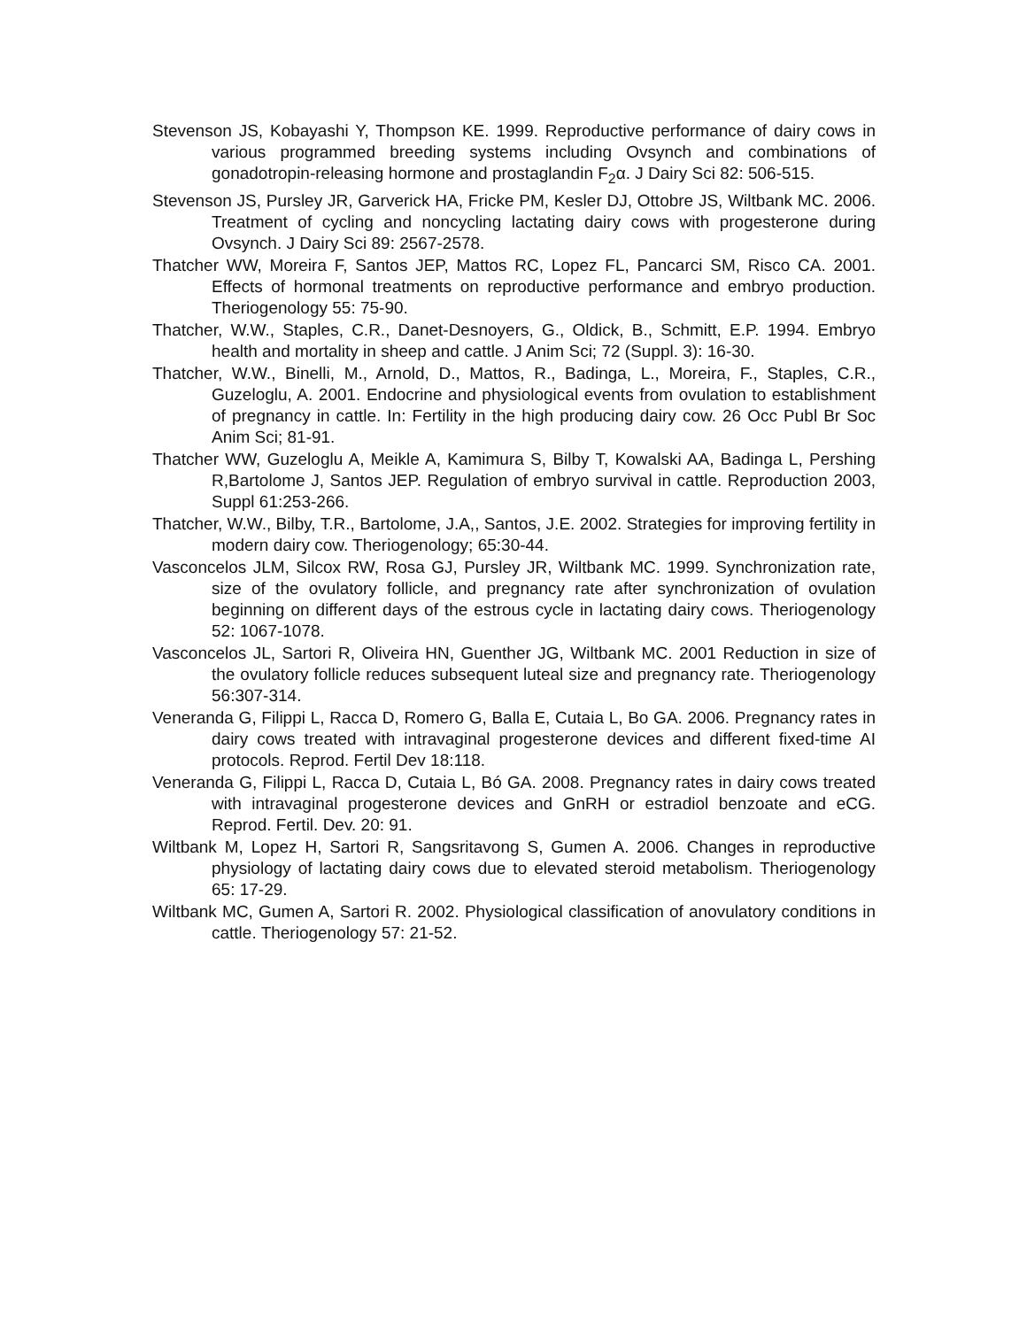Stevenson JS, Kobayashi Y, Thompson KE. 1999. Reproductive performance of dairy cows in various programmed breeding systems including Ovsynch and combinations of gonadotropin-releasing hormone and prostaglandin F<sub>2</sub>α. J Dairy Sci 82: 506-515.
Stevenson JS, Pursley JR, Garverick HA, Fricke PM, Kesler DJ, Ottobre JS, Wiltbank MC. 2006. Treatment of cycling and noncycling lactating dairy cows with progesterone during Ovsynch. J Dairy Sci 89: 2567-2578.
Thatcher WW, Moreira F, Santos JEP, Mattos RC, Lopez FL, Pancarci SM, Risco CA. 2001. Effects of hormonal treatments on reproductive performance and embryo production. Theriogenology 55: 75-90.
Thatcher, W.W., Staples, C.R., Danet-Desnoyers, G., Oldick, B., Schmitt, E.P. 1994. Embryo health and mortality in sheep and cattle. J Anim Sci; 72 (Suppl. 3): 16-30.
Thatcher, W.W., Binelli, M., Arnold, D., Mattos, R., Badinga, L., Moreira, F., Staples, C.R., Guzeloglu, A. 2001. Endocrine and physiological events from ovulation to establishment of pregnancy in cattle. In: Fertility in the high producing dairy cow. 26 Occ Publ Br Soc Anim Sci; 81-91.
Thatcher WW, Guzeloglu A, Meikle A, Kamimura S, Bilby T, Kowalski AA, Badinga L, Pershing R,Bartolome J, Santos JEP. Regulation of embryo survival in cattle. Reproduction 2003, Suppl 61:253-266.
Thatcher, W.W., Bilby, T.R., Bartolome, J.A,, Santos, J.E. 2002. Strategies for improving fertility in modern dairy cow. Theriogenology; 65:30-44.
Vasconcelos JLM, Silcox RW, Rosa GJ, Pursley JR, Wiltbank MC. 1999. Synchronization rate, size of the ovulatory follicle, and pregnancy rate after synchronization of ovulation beginning on different days of the estrous cycle in lactating dairy cows. Theriogenology 52: 1067-1078.
Vasconcelos JL, Sartori R, Oliveira HN, Guenther JG, Wiltbank MC. 2001 Reduction in size of the ovulatory follicle reduces subsequent luteal size and pregnancy rate. Theriogenology 56:307-314.
Veneranda G, Filippi L, Racca D, Romero G, Balla E, Cutaia L, Bo GA. 2006. Pregnancy rates in dairy cows treated with intravaginal progesterone devices and different fixed-time AI protocols. Reprod. Fertil Dev 18:118.
Veneranda G, Filippi L, Racca D, Cutaia L, Bó GA. 2008. Pregnancy rates in dairy cows treated with intravaginal progesterone devices and GnRH or estradiol benzoate and eCG. Reprod. Fertil. Dev. 20: 91.
Wiltbank M, Lopez H, Sartori R, Sangsritavong S, Gumen A. 2006. Changes in reproductive physiology of lactating dairy cows due to elevated steroid metabolism. Theriogenology 65: 17-29.
Wiltbank MC, Gumen A, Sartori R. 2002. Physiological classification of anovulatory conditions in cattle. Theriogenology 57: 21-52.